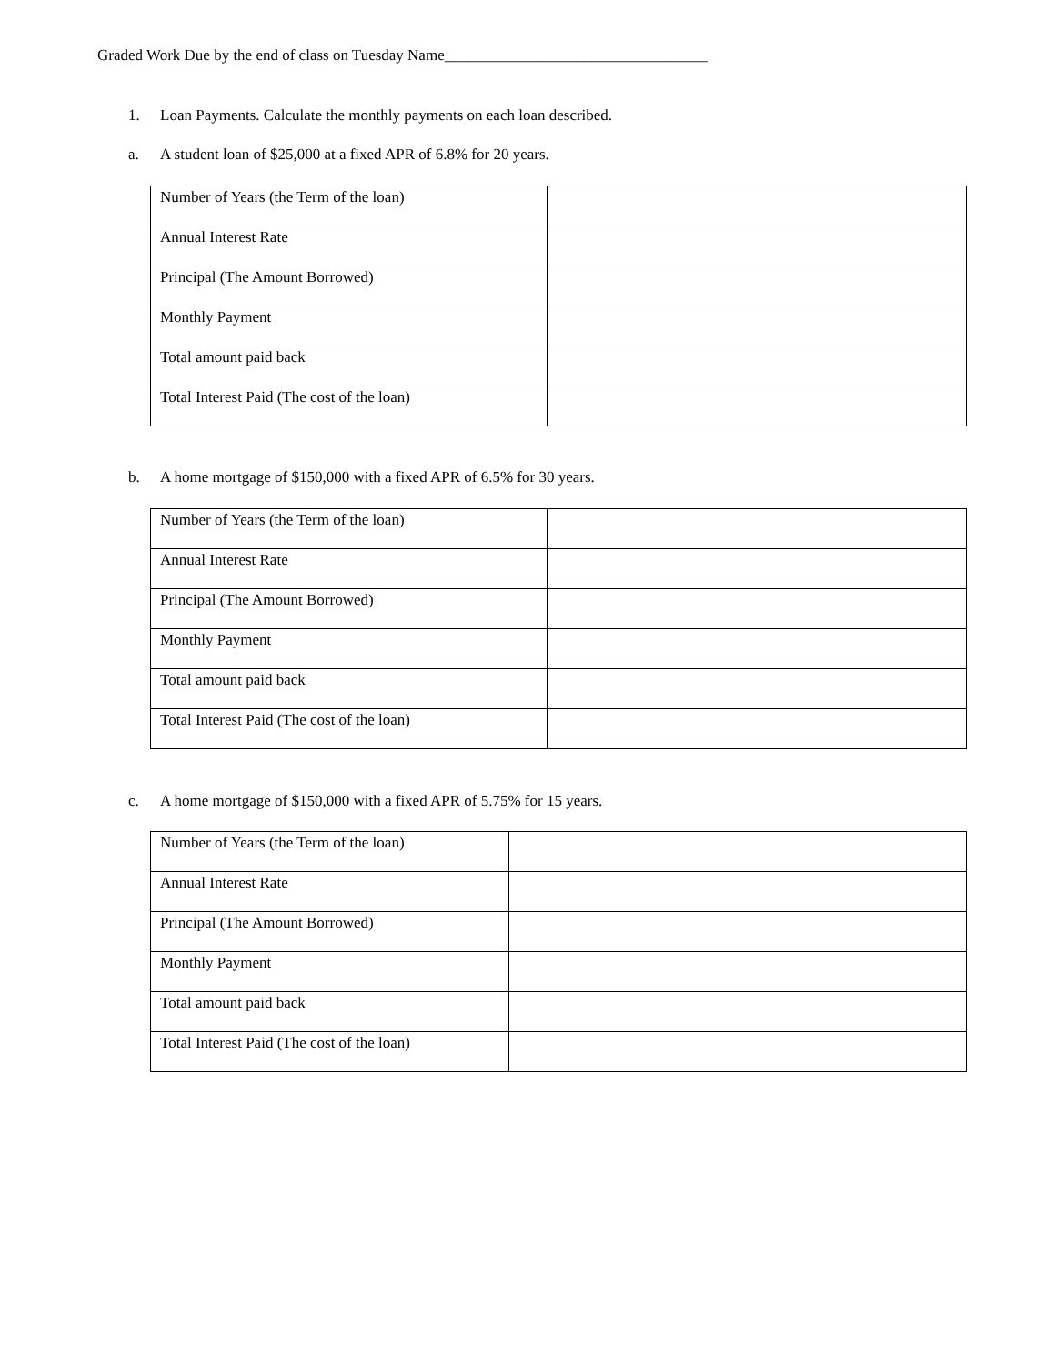Graded Work Due by the end of class on Tuesday Name__________________________________
1. Loan Payments. Calculate the monthly payments on each loan described.
a. A student loan of $25,000 at a fixed APR of 6.8% for 20 years.
| Number of Years (the Term of the loan) | |
| Annual Interest Rate | |
| Principal (The Amount Borrowed) | |
| Monthly Payment | |
| Total amount paid back | |
| Total Interest Paid (The cost of the loan) | |
b. A home mortgage of $150,000 with a fixed APR of 6.5% for 30 years.
| Number of Years (the Term of the loan) | |
| Annual Interest Rate | |
| Principal (The Amount Borrowed) | |
| Monthly Payment | |
| Total amount paid back | |
| Total Interest Paid (The cost of the loan) | |
c. A home mortgage of $150,000 with a fixed APR of 5.75% for 15 years.
| Number of Years (the Term of the loan) | |
| Annual Interest Rate | |
| Principal (The Amount Borrowed) | |
| Monthly Payment | |
| Total amount paid back | |
| Total Interest Paid (The cost of the loan) | |